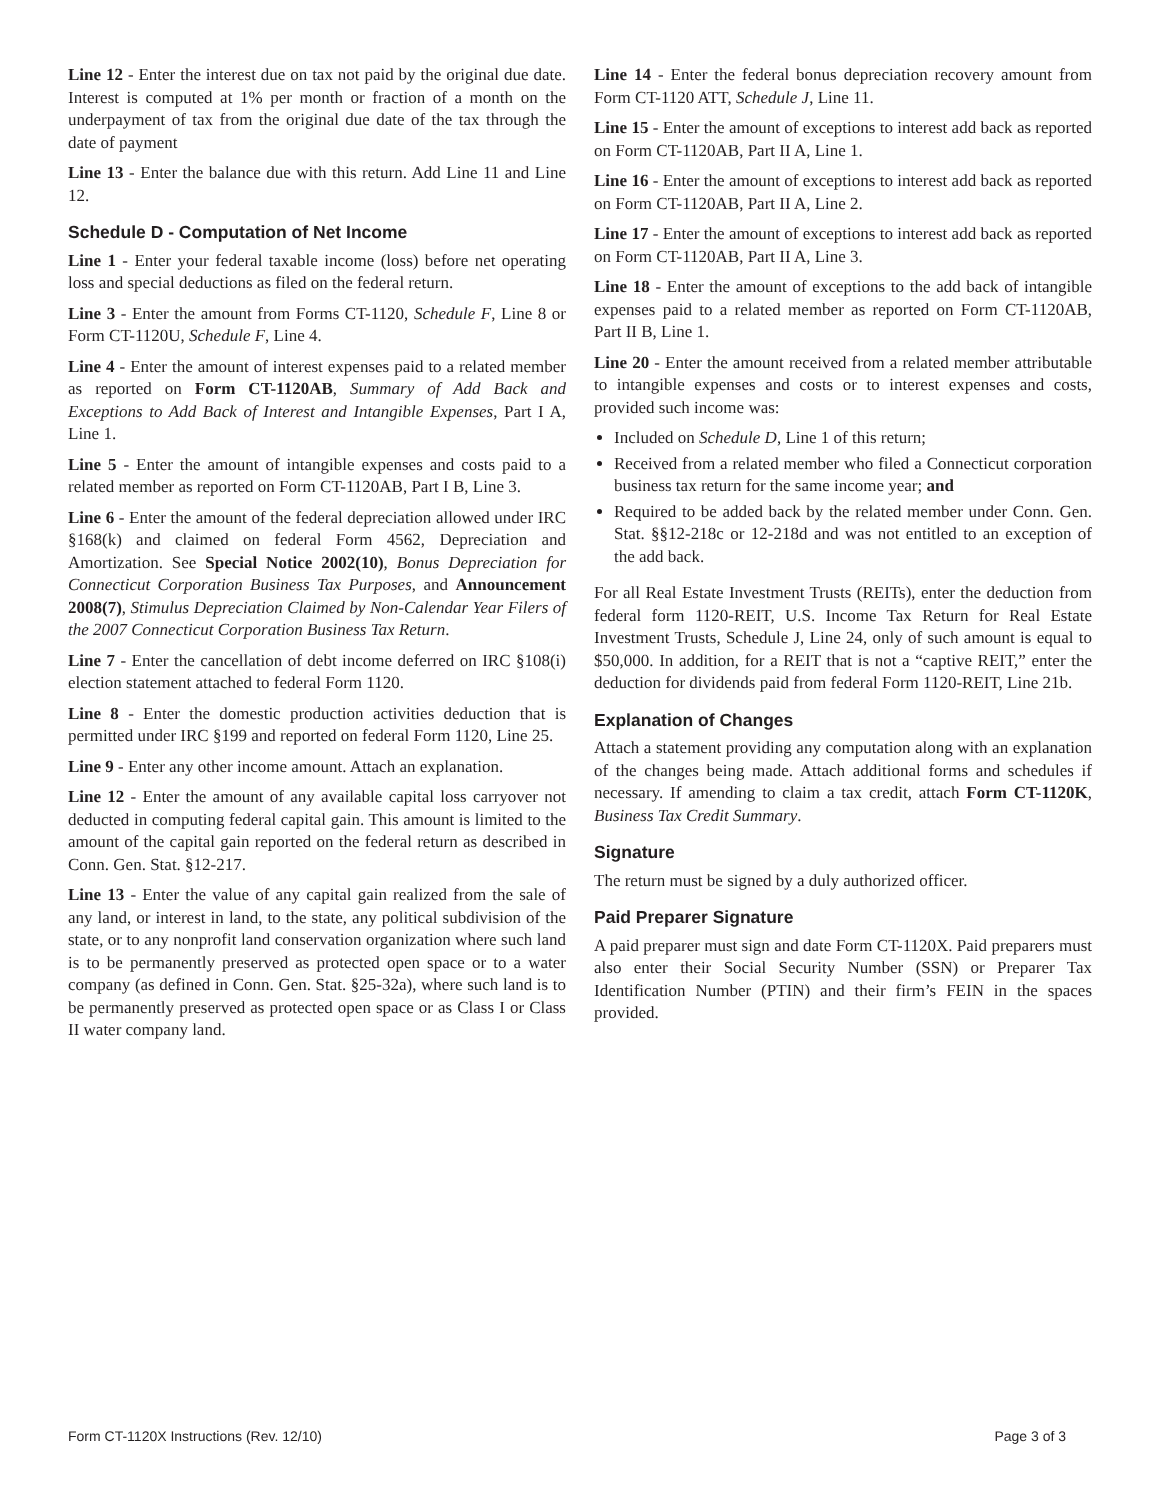Line 12 - Enter the interest due on tax not paid by the original due date. Interest is computed at 1% per month or fraction of a month on the underpayment of tax from the original due date of the tax through the date of payment
Line 13 - Enter the balance due with this return. Add Line 11 and Line 12.
Schedule D - Computation of Net Income
Line 1 - Enter your federal taxable income (loss) before net operating loss and special deductions as filed on the federal return.
Line 3 - Enter the amount from Forms CT-1120, Schedule F, Line 8 or Form CT-1120U, Schedule F, Line 4.
Line 4 - Enter the amount of interest expenses paid to a related member as reported on Form CT-1120AB, Summary of Add Back and Exceptions to Add Back of Interest and Intangible Expenses, Part I A, Line 1.
Line 5 - Enter the amount of intangible expenses and costs paid to a related member as reported on Form CT-1120AB, Part I B, Line 3.
Line 6 - Enter the amount of the federal depreciation allowed under IRC §168(k) and claimed on federal Form 4562, Depreciation and Amortization. See Special Notice 2002(10), Bonus Depreciation for Connecticut Corporation Business Tax Purposes, and Announcement 2008(7), Stimulus Depreciation Claimed by Non-Calendar Year Filers of the 2007 Connecticut Corporation Business Tax Return.
Line 7 - Enter the cancellation of debt income deferred on IRC §108(i) election statement attached to federal Form 1120.
Line 8 - Enter the domestic production activities deduction that is permitted under IRC §199 and reported on federal Form 1120, Line 25.
Line 9 - Enter any other income amount. Attach an explanation.
Line 12 - Enter the amount of any available capital loss carryover not deducted in computing federal capital gain. This amount is limited to the amount of the capital gain reported on the federal return as described in Conn. Gen. Stat. §12-217.
Line 13 - Enter the value of any capital gain realized from the sale of any land, or interest in land, to the state, any political subdivision of the state, or to any nonprofit land conservation organization where such land is to be permanently preserved as protected open space or to a water company (as defined in Conn. Gen. Stat. §25-32a), where such land is to be permanently preserved as protected open space or as Class I or Class II water company land.
Line 14 - Enter the federal bonus depreciation recovery amount from Form CT-1120 ATT, Schedule J, Line 11.
Line 15 - Enter the amount of exceptions to interest add back as reported on Form CT-1120AB, Part II A, Line 1.
Line 16 - Enter the amount of exceptions to interest add back as reported on Form CT-1120AB, Part II A, Line 2.
Line 17 - Enter the amount of exceptions to interest add back as reported on Form CT-1120AB, Part II A, Line 3.
Line 18 - Enter the amount of exceptions to the add back of intangible expenses paid to a related member as reported on Form CT-1120AB, Part II B, Line 1.
Line 20 - Enter the amount received from a related member attributable to intangible expenses and costs or to interest expenses and costs, provided such income was:
Included on Schedule D, Line 1 of this return;
Received from a related member who filed a Connecticut corporation business tax return for the same income year; and
Required to be added back by the related member under Conn. Gen. Stat. §§12-218c or 12-218d and was not entitled to an exception of the add back.
For all Real Estate Investment Trusts (REITs), enter the deduction from federal form 1120-REIT, U.S. Income Tax Return for Real Estate Investment Trusts, Schedule J, Line 24, only of such amount is equal to $50,000. In addition, for a REIT that is not a “captive REIT,” enter the deduction for dividends paid from federal Form 1120-REIT, Line 21b.
Explanation of Changes
Attach a statement providing any computation along with an explanation of the changes being made. Attach additional forms and schedules if necessary. If amending to claim a tax credit, attach Form CT-1120K, Business Tax Credit Summary.
Signature
The return must be signed by a duly authorized officer.
Paid Preparer Signature
A paid preparer must sign and date Form CT-1120X. Paid preparers must also enter their Social Security Number (SSN) or Preparer Tax Identification Number (PTIN) and their firm’s FEIN in the spaces provided.
Form CT-1120X Instructions (Rev. 12/10) Page 3 of 3